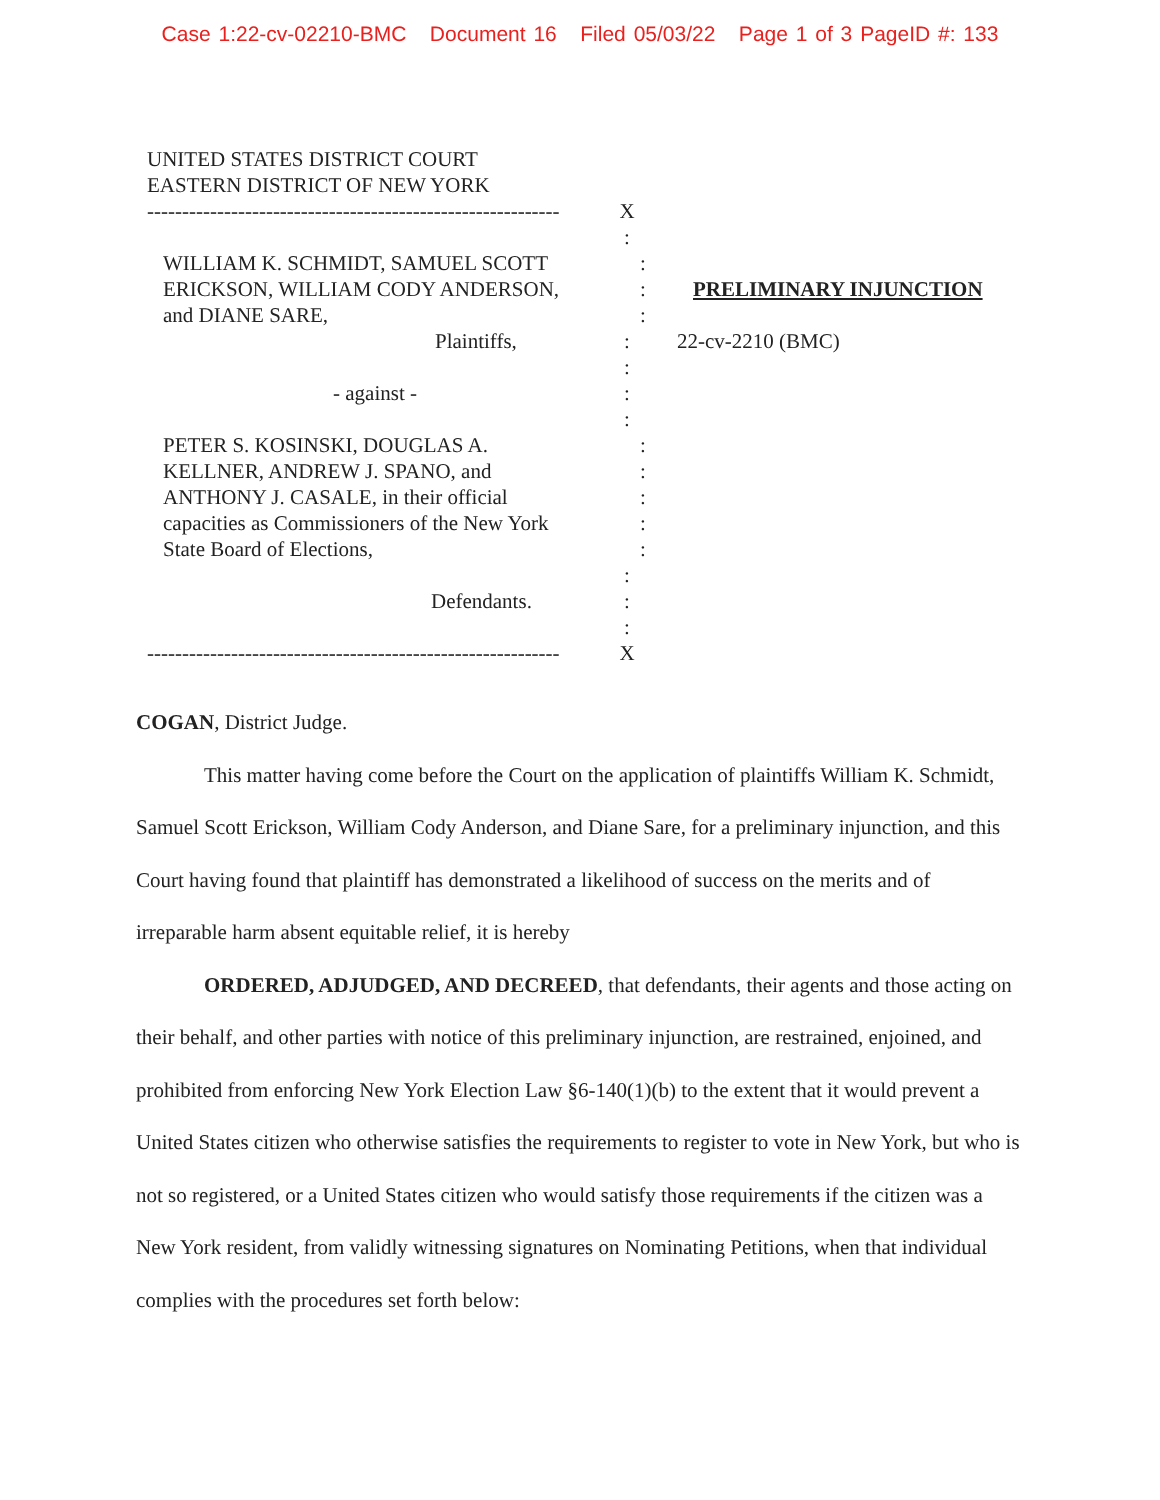Case 1:22-cv-02210-BMC Document 16 Filed 05/03/22 Page 1 of 3 PageID #: 133
UNITED STATES DISTRICT COURT
EASTERN DISTRICT OF NEW YORK
-----------------------------------------------------------
X
:
WILLIAM K. SCHMIDT, SAMUEL SCOTT :
ERICKSON, WILLIAM CODY ANDERSON, : PRELIMINARY INJUNCTION
and DIANE SARE, :
Plaintiffs, : 22-cv-2210 (BMC)
:
- against - :
:
PETER S. KOSINSKI, DOUGLAS A. :
KELLNER, ANDREW J. SPANO, and :
ANTHONY J. CASALE, in their official
:
capacities as Commissioners of the New York
:
State Board of Elections, :
:
Defendants. :
:
-----------------------------------------------------------
X
COGAN, District Judge.
This matter having come before the Court on the application of plaintiffs William K. Schmidt, Samuel Scott Erickson, William Cody Anderson, and Diane Sare, for a preliminary injunction, and this Court having found that plaintiff has demonstrated a likelihood of success on the merits and of irreparable harm absent equitable relief, it is hereby
ORDERED, ADJUDGED, AND DECREED, that defendants, their agents and those acting on their behalf, and other parties with notice of this preliminary injunction, are restrained, enjoined, and prohibited from enforcing New York Election Law §6-140(1)(b) to the extent that it would prevent a United States citizen who otherwise satisfies the requirements to register to vote in New York, but who is not so registered, or a United States citizen who would satisfy those requirements if the citizen was a New York resident, from validly witnessing signatures on Nominating Petitions, when that individual complies with the procedures set forth below: